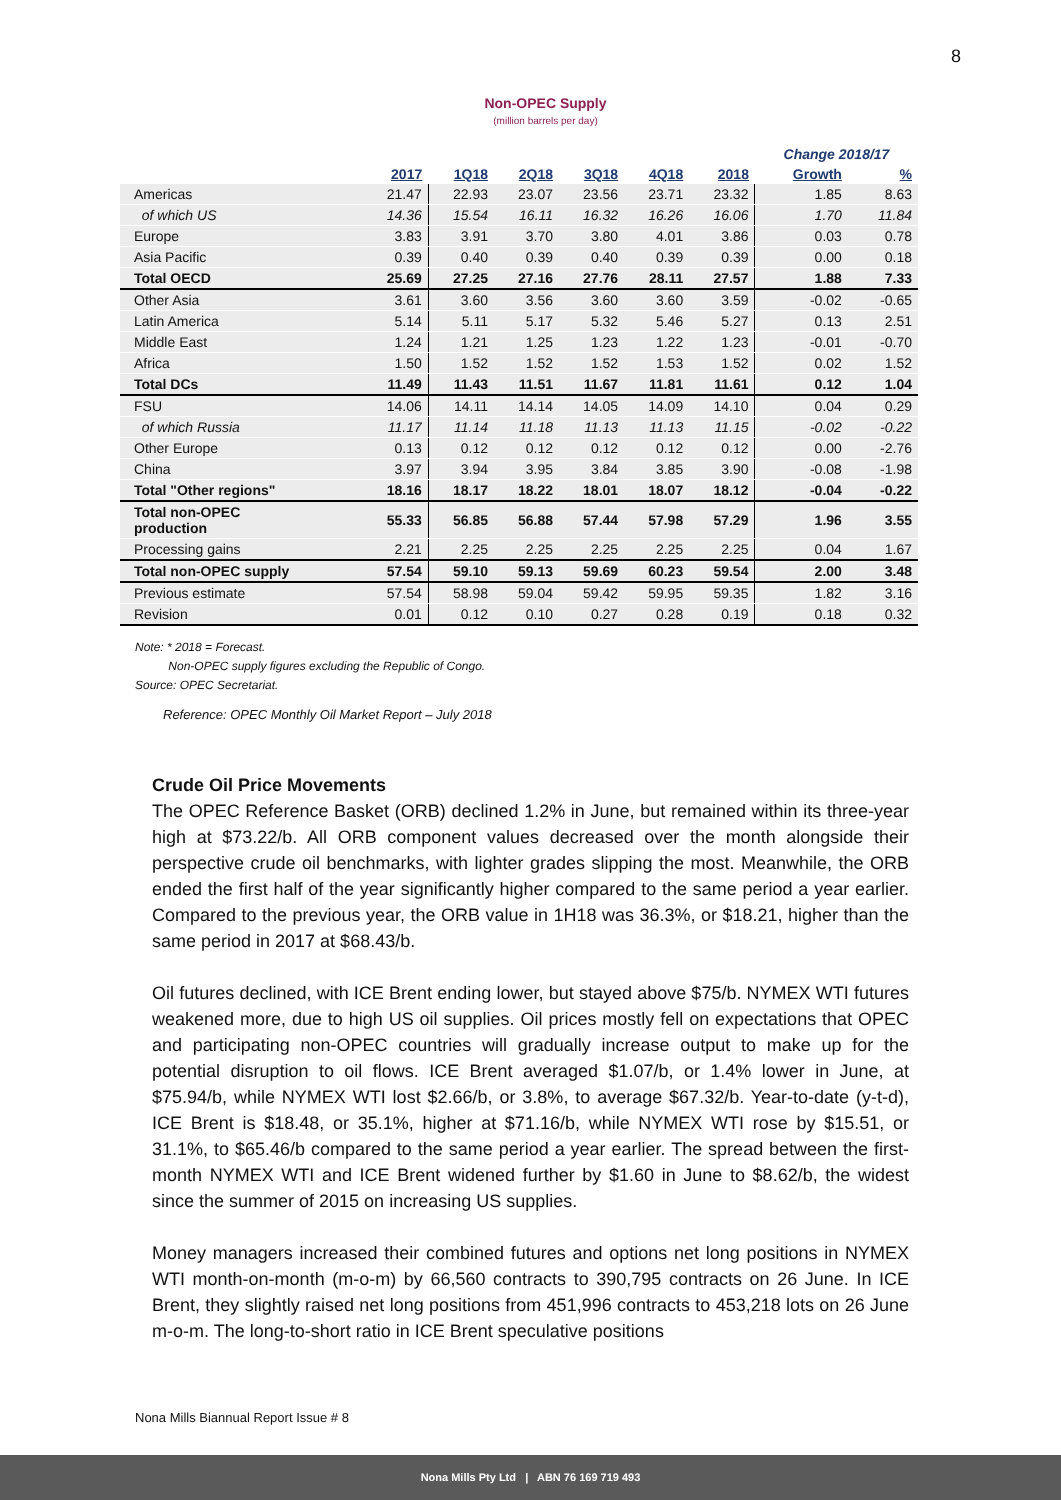8
Non-OPEC Supply
(million barrels per day)
| | | | | | | | Change 2018/17 | |
| --- | --- | --- | --- | --- | --- | --- | --- | --- |
| | 2017 | 1Q18 | 2Q18 | 3Q18 | 4Q18 | 2018 | Growth | % |
| Americas | 21.47 | 22.93 | 23.07 | 23.56 | 23.71 | 23.32 | 1.85 | 8.63 |
| of which US | 14.36 | 15.54 | 16.11 | 16.32 | 16.26 | 16.06 | 1.70 | 11.84 |
| Europe | 3.83 | 3.91 | 3.70 | 3.80 | 4.01 | 3.86 | 0.03 | 0.78 |
| Asia Pacific | 0.39 | 0.40 | 0.39 | 0.40 | 0.39 | 0.39 | 0.00 | 0.18 |
| Total OECD | 25.69 | 27.25 | 27.16 | 27.76 | 28.11 | 27.57 | 1.88 | 7.33 |
| Other Asia | 3.61 | 3.60 | 3.56 | 3.60 | 3.60 | 3.59 | -0.02 | -0.65 |
| Latin America | 5.14 | 5.11 | 5.17 | 5.32 | 5.46 | 5.27 | 0.13 | 2.51 |
| Middle East | 1.24 | 1.21 | 1.25 | 1.23 | 1.22 | 1.23 | -0.01 | -0.70 |
| Africa | 1.50 | 1.52 | 1.52 | 1.52 | 1.53 | 1.52 | 0.02 | 1.52 |
| Total DCs | 11.49 | 11.43 | 11.51 | 11.67 | 11.81 | 11.61 | 0.12 | 1.04 |
| FSU | 14.06 | 14.11 | 14.14 | 14.05 | 14.09 | 14.10 | 0.04 | 0.29 |
| of which Russia | 11.17 | 11.14 | 11.18 | 11.13 | 11.13 | 11.15 | -0.02 | -0.22 |
| Other Europe | 0.13 | 0.12 | 0.12 | 0.12 | 0.12 | 0.12 | 0.00 | -2.76 |
| China | 3.97 | 3.94 | 3.95 | 3.84 | 3.85 | 3.90 | -0.08 | -1.98 |
| Total "Other regions" | 18.16 | 18.17 | 18.22 | 18.01 | 18.07 | 18.12 | -0.04 | -0.22 |
| Total non-OPEC production | 55.33 | 56.85 | 56.88 | 57.44 | 57.98 | 57.29 | 1.96 | 3.55 |
| Processing gains | 2.21 | 2.25 | 2.25 | 2.25 | 2.25 | 2.25 | 0.04 | 1.67 |
| Total non-OPEC supply | 57.54 | 59.10 | 59.13 | 59.69 | 60.23 | 59.54 | 2.00 | 3.48 |
| Previous estimate | 57.54 | 58.98 | 59.04 | 59.42 | 59.95 | 59.35 | 1.82 | 3.16 |
| Revision | 0.01 | 0.12 | 0.10 | 0.27 | 0.28 | 0.19 | 0.18 | 0.32 |
Note: * 2018 = Forecast.
Non-OPEC supply figures excluding the Republic of Congo.
Source: OPEC Secretariat.
Reference: OPEC Monthly Oil Market Report – July 2018
Crude Oil Price Movements
The OPEC Reference Basket (ORB) declined 1.2% in June, but remained within its three-year high at $73.22/b. All ORB component values decreased over the month alongside their perspective crude oil benchmarks, with lighter grades slipping the most. Meanwhile, the ORB ended the first half of the year significantly higher compared to the same period a year earlier. Compared to the previous year, the ORB value in 1H18 was 36.3%, or $18.21, higher than the same period in 2017 at $68.43/b.
Oil futures declined, with ICE Brent ending lower, but stayed above $75/b. NYMEX WTI futures weakened more, due to high US oil supplies. Oil prices mostly fell on expectations that OPEC and participating non-OPEC countries will gradually increase output to make up for the potential disruption to oil flows. ICE Brent averaged $1.07/b, or 1.4% lower in June, at $75.94/b, while NYMEX WTI lost $2.66/b, or 3.8%, to average $67.32/b. Year-to-date (y-t-d), ICE Brent is $18.48, or 35.1%, higher at $71.16/b, while NYMEX WTI rose by $15.51, or 31.1%, to $65.46/b compared to the same period a year earlier. The spread between the first-month NYMEX WTI and ICE Brent widened further by $1.60 in June to $8.62/b, the widest since the summer of 2015 on increasing US supplies.
Money managers increased their combined futures and options net long positions in NYMEX WTI month-on-month (m-o-m) by 66,560 contracts to 390,795 contracts on 26 June. In ICE Brent, they slightly raised net long positions from 451,996 contracts to 453,218 lots on 26 June m-o-m. The long-to-short ratio in ICE Brent speculative positions
Nona Mills Biannual Report Issue # 8
Nona Mills Pty Ltd | ABN 76 169 719 493